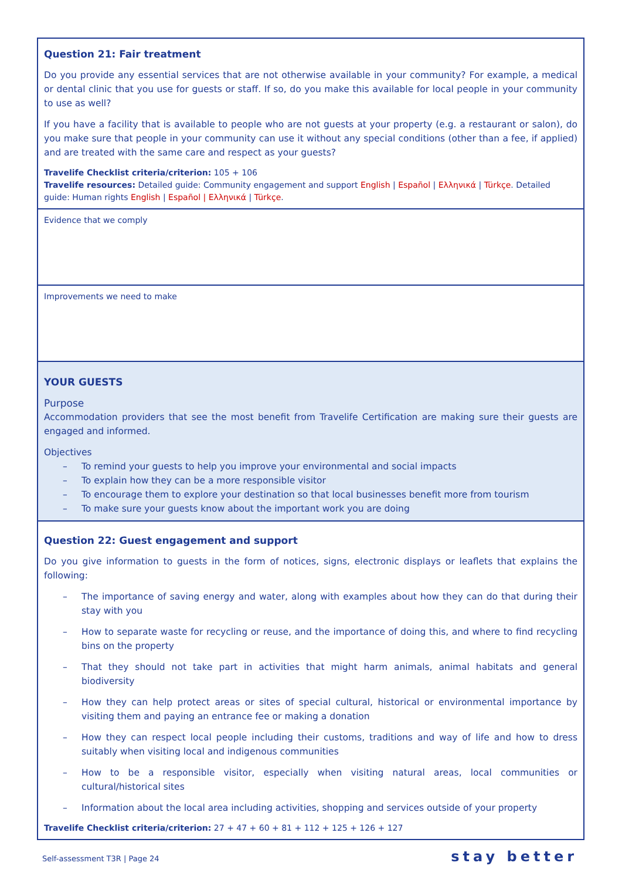| Question 21: Fair treatment Do you provide any essential services that are not otherwise available in your community? For example, a medical or dental clinic that you use for guests or staff. If so, do you make this available for local people in your community to use as well? If you have a facility that is available to people who are not guests at your property (e.g. a restaurant or salon), do you make sure that people in your community can use it without any special conditions (other than a fee, if applied) and are treated with the same care and respect as your guests? Travelife Checklist criteria/criterion: 105 + 106 Travelife resources: Detailed guide: Community engagement and support English / Español / Ελληνικά / Türkçe . Detailed guide: Human rights English / Español / Ελληνικά / Türkçe . |
| Evidence that we comply |
| Improvements we need to make |
| YOUR GUESTS Purpose Accommodation providers that see the most benefit from Travelife Certification are making sure their guests are engaged and informed. Objectives – To remind your guests to help you improve your environmental and social impacts – To explain how they can be a more responsible visitor – To encourage them to explore your destination so that local businesses benefit more from tourism – To make sure your guests know about the important work you are doing |
| Question 22: Guest engagement and support Do you give information to guests in the form of notices, signs, electronic displays or leaflets that explains the following: – The importance of saving energy and water, along with examples about how they can do that during their stay with you – How to separate waste for recycling or reuse, and the importance of doing this, and where to find recycling bins on the property – That they should not take part in activities that might harm animals, animal habitats and general biodiversity – How they can help protect areas or sites of special cultural, historical or environmental importance by visiting them and paying an entrance fee or making a donation – How they can respect local people including their customs, traditions and way of life and how to dress suitably when visiting local and indigenous communities – How to be a responsible visitor, especially when visiting natural areas, local communities or cultural/historical sites – Information about the local area including activities, shopping and services outside of your property Travelife Checklist criteria/criterion: 27 + 47 + 60 + 81 + 112 + 125 + 126 + 127 |
Self-assessment T3R | Page 24 stay better